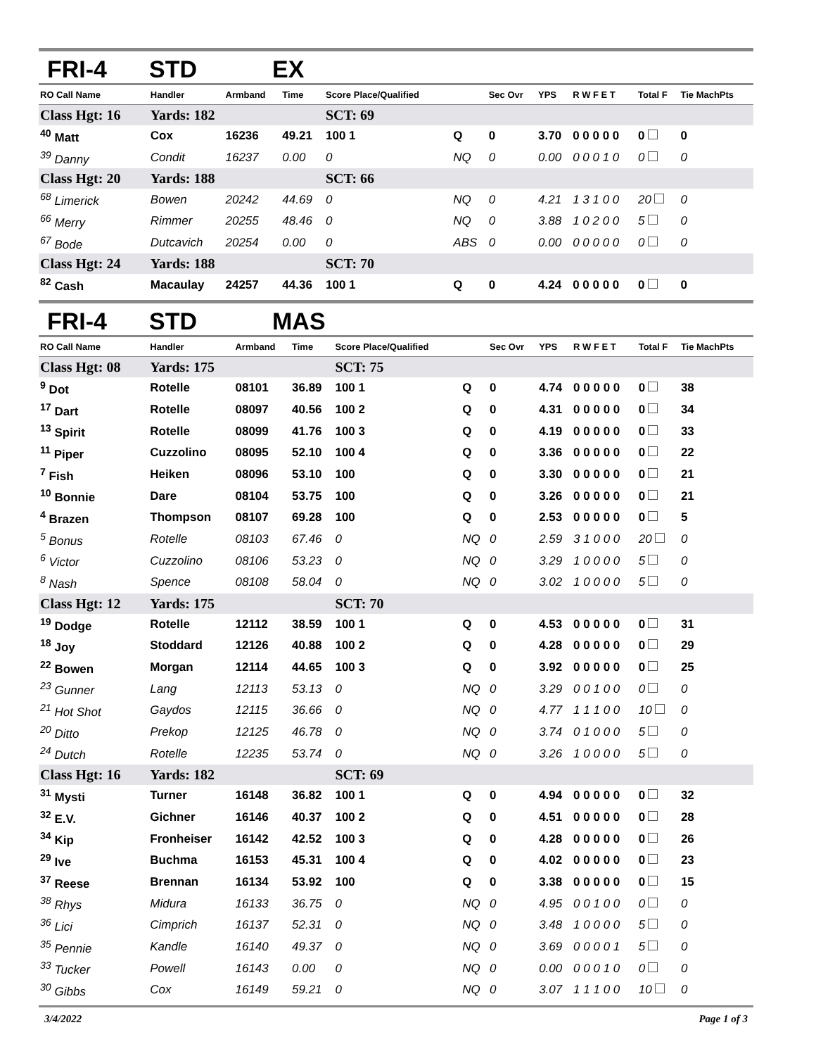FRI-4 STD EX
| RO Call Name | Handler | Armband | Time | Score Place/Qualified | | Sec Ovr | YPS | R W F E T | Total F | Tie MachPts |
| --- | --- | --- | --- | --- | --- | --- | --- | --- | --- | --- |
| Class Hgt: 16 | Yards: 182 | | | SCT: 69 | | | | | | |
| <sup>40</sup> Matt | Cox | 16236 | 49.21 | 100 1 | Q | 0 | 3.70 | 0 0 0 0 0 | 0 | 0 |
| <sup>39</sup> Danny | Condit | 16237 | 0.00 | 0 | NQ | 0 | 0.00 | 0 0 0 1 0 | 0 | 0 |
| Class Hgt: 20 | Yards: 188 | | | SCT: 66 | | | | | | |
| <sup>68</sup> Limerick | Bowen | 20242 | 44.69 | 0 | NQ | 0 | 4.21 | 1 3 1 0 0 | 20 | 0 |
| <sup>66</sup> Merry | Rimmer | 20255 | 48.46 | 0 | NQ | 0 | 3.88 | 1 0 2 0 0 | 5 | 0 |
| <sup>67</sup> Bode | Dutcavich | 20254 | 0.00 | 0 | ABS | 0 | 0.00 | 0 0 0 0 0 | 0 | 0 |
| Class Hgt: 24 | Yards: 188 | | | SCT: 70 | | | | | | |
| <sup>82</sup> Cash | Macaulay | 24257 | 44.36 | 100 1 | Q | 0 | 4.24 | 0 0 0 0 0 | 0 | 0 |
FRI-4 STD MAS
| RO Call Name | Handler | Armband | Time | Score Place/Qualified | | Sec Ovr | YPS | R W F E T | Total F | Tie MachPts |
| --- | --- | --- | --- | --- | --- | --- | --- | --- | --- | --- |
| Class Hgt: 08 | Yards: 175 | | | SCT: 75 | | | | | | |
| <sup>9</sup> Dot | Rotelle | 08101 | 36.89 | 100 1 | Q | 0 | 4.74 | 0 0 0 0 0 | 0 | 38 |
| <sup>17</sup> Dart | Rotelle | 08097 | 40.56 | 100 2 | Q | 0 | 4.31 | 0 0 0 0 0 | 0 | 34 |
| <sup>13</sup> Spirit | Rotelle | 08099 | 41.76 | 100 3 | Q | 0 | 4.19 | 0 0 0 0 0 | 0 | 33 |
| <sup>11</sup> Piper | Cuzzolino | 08095 | 52.10 | 100 4 | Q | 0 | 3.36 | 0 0 0 0 0 | 0 | 22 |
| <sup>7</sup> Fish | Heiken | 08096 | 53.10 | 100 | Q | 0 | 3.30 | 0 0 0 0 0 | 0 | 21 |
| <sup>10</sup> Bonnie | Dare | 08104 | 53.75 | 100 | Q | 0 | 3.26 | 0 0 0 0 0 | 0 | 21 |
| <sup>4</sup> Brazen | Thompson | 08107 | 69.28 | 100 | Q | 0 | 2.53 | 0 0 0 0 0 | 0 | 5 |
| <sup>5</sup> Bonus | Rotelle | 08103 | 67.46 | 0 | NQ | 0 | 2.59 | 3 1 0 0 0 | 20 | 0 |
| <sup>6</sup> Victor | Cuzzolino | 08106 | 53.23 | 0 | NQ | 0 | 3.29 | 1 0 0 0 0 | 5 | 0 |
| <sup>8</sup> Nash | Spence | 08108 | 58.04 | 0 | NQ | 0 | 3.02 | 1 0 0 0 0 | 5 | 0 |
| Class Hgt: 12 | Yards: 175 | | | SCT: 70 | | | | | | |
| <sup>19</sup> Dodge | Rotelle | 12112 | 38.59 | 100 1 | Q | 0 | 4.53 | 0 0 0 0 0 | 0 | 31 |
| <sup>18</sup> Joy | Stoddard | 12126 | 40.88 | 100 2 | Q | 0 | 4.28 | 0 0 0 0 0 | 0 | 29 |
| <sup>22</sup> Bowen | Morgan | 12114 | 44.65 | 100 3 | Q | 0 | 3.92 | 0 0 0 0 0 | 0 | 25 |
| <sup>23</sup> Gunner | Lang | 12113 | 53.13 | 0 | NQ | 0 | 3.29 | 0 0 1 0 0 | 0 | 0 |
| <sup>21</sup> Hot Shot | Gaydos | 12115 | 36.66 | 0 | NQ | 0 | 4.77 | 1 1 1 0 0 | 10 | 0 |
| <sup>20</sup> Ditto | Prekop | 12125 | 46.78 | 0 | NQ | 0 | 3.74 | 0 1 0 0 0 | 5 | 0 |
| <sup>24</sup> Dutch | Rotelle | 12235 | 53.74 | 0 | NQ | 0 | 3.26 | 1 0 0 0 0 | 5 | 0 |
| Class Hgt: 16 | Yards: 182 | | | SCT: 69 | | | | | | |
| <sup>31</sup> Mysti | Turner | 16148 | 36.82 | 100 1 | Q | 0 | 4.94 | 0 0 0 0 0 | 0 | 32 |
| <sup>32</sup> E.V. | Gichner | 16146 | 40.37 | 100 2 | Q | 0 | 4.51 | 0 0 0 0 0 | 0 | 28 |
| <sup>34</sup> Kip | Fronheiser | 16142 | 42.52 | 100 3 | Q | 0 | 4.28 | 0 0 0 0 0 | 0 | 26 |
| <sup>29</sup> Ive | Buchma | 16153 | 45.31 | 100 4 | Q | 0 | 4.02 | 0 0 0 0 0 | 0 | 23 |
| <sup>37</sup> Reese | Brennan | 16134 | 53.92 | 100 | Q | 0 | 3.38 | 0 0 0 0 0 | 0 | 15 |
| <sup>38</sup> Rhys | Midura | 16133 | 36.75 | 0 | NQ | 0 | 4.95 | 0 0 1 0 0 | 0 | 0 |
| <sup>36</sup> Lici | Cimprich | 16137 | 52.31 | 0 | NQ | 0 | 3.48 | 1 0 0 0 0 | 5 | 0 |
| <sup>35</sup> Pennie | Kandle | 16140 | 49.37 | 0 | NQ | 0 | 3.69 | 0 0 0 0 1 | 5 | 0 |
| <sup>33</sup> Tucker | Powell | 16143 | 0.00 | 0 | NQ | 0 | 0.00 | 0 0 0 1 0 | 0 | 0 |
| <sup>30</sup> Gibbs | Cox | 16149 | 59.21 | 0 | NQ | 0 | 3.07 | 1 1 1 0 0 | 10 | 0 |
3/4/2022 Page 1 of 3